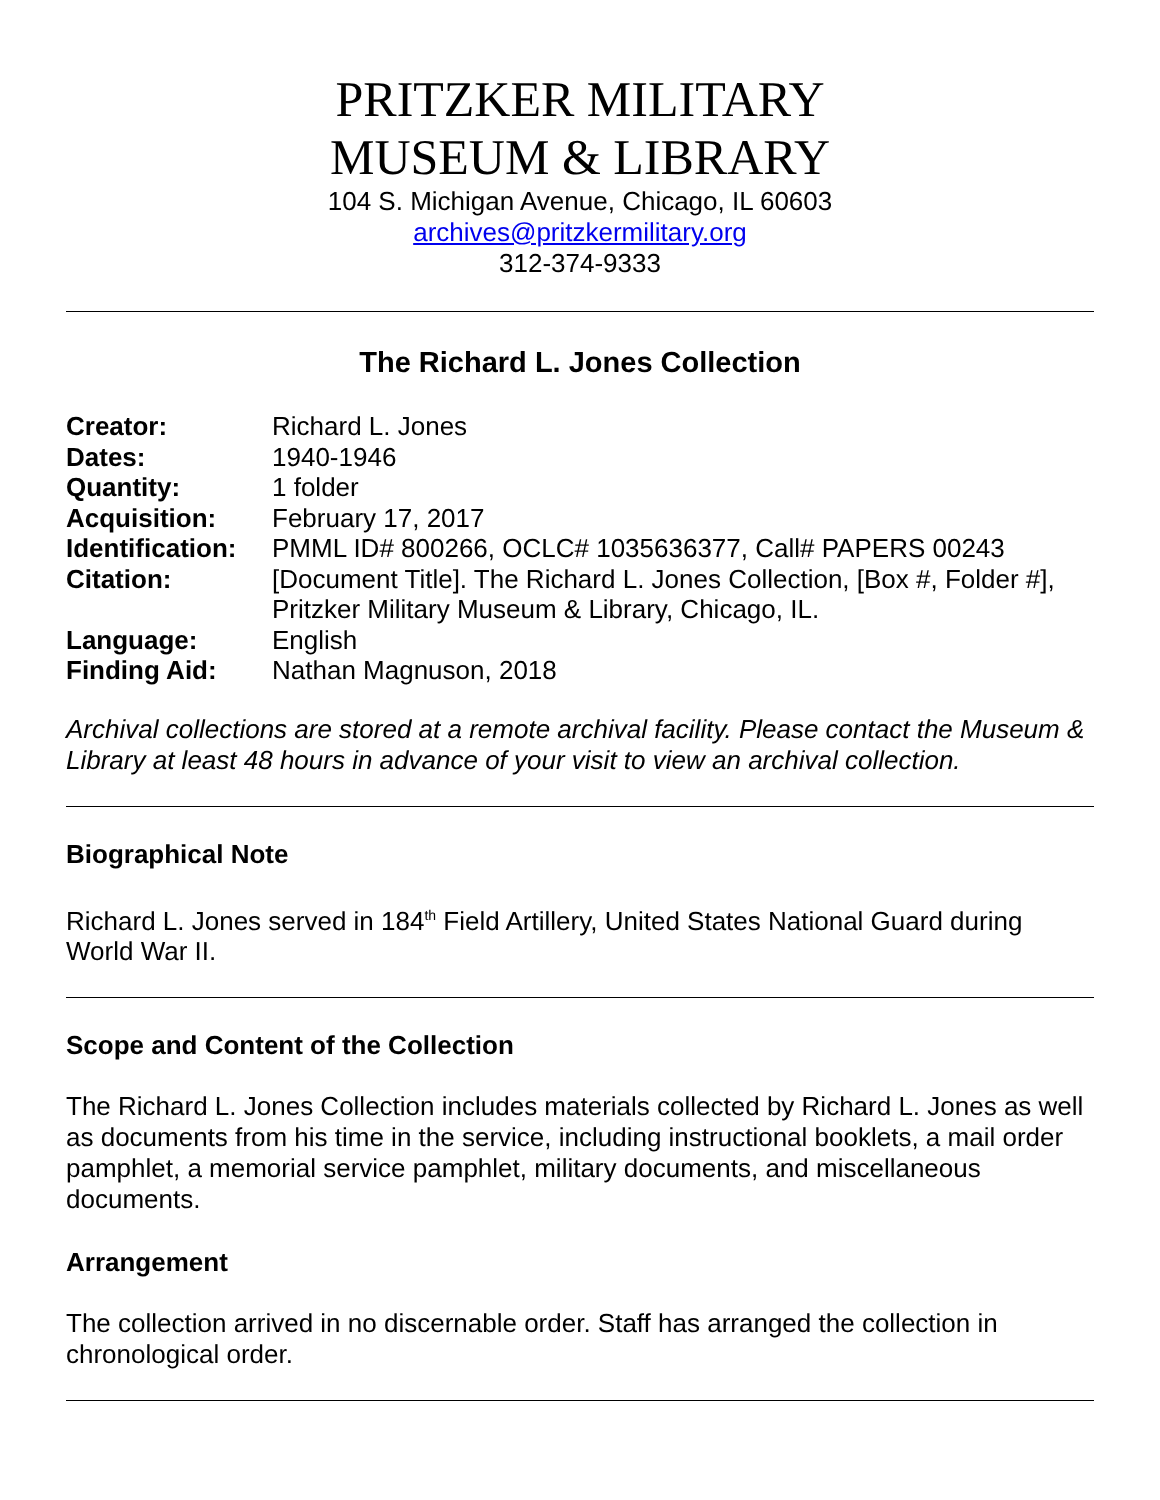PRITZKER MILITARY
MUSEUM & LIBRARY
104 S. Michigan Avenue, Chicago, IL 60603
archives@pritzkermilitary.org
312-374-9333
The Richard L. Jones Collection
| Creator: | Richard L. Jones |
| Dates: | 1940-1946 |
| Quantity: | 1 folder |
| Acquisition: | February 17, 2017 |
| Identification: | PMML ID# 800266, OCLC# 1035636377, Call# PAPERS 00243 |
| Citation: | [Document Title]. The Richard L. Jones Collection, [Box #, Folder #], Pritzker Military Museum & Library, Chicago, IL. |
| Language: | English |
| Finding Aid: | Nathan Magnuson, 2018 |
Archival collections are stored at a remote archival facility. Please contact the Museum & Library at least 48 hours in advance of your visit to view an archival collection.
Biographical Note
Richard L. Jones served in 184<sup>th</sup> Field Artillery, United States National Guard during World War II.
Scope and Content of the Collection
The Richard L. Jones Collection includes materials collected by Richard L. Jones as well as documents from his time in the service, including instructional booklets, a mail order pamphlet, a memorial service pamphlet, military documents, and miscellaneous documents.
Arrangement
The collection arrived in no discernable order. Staff has arranged the collection in chronological order.